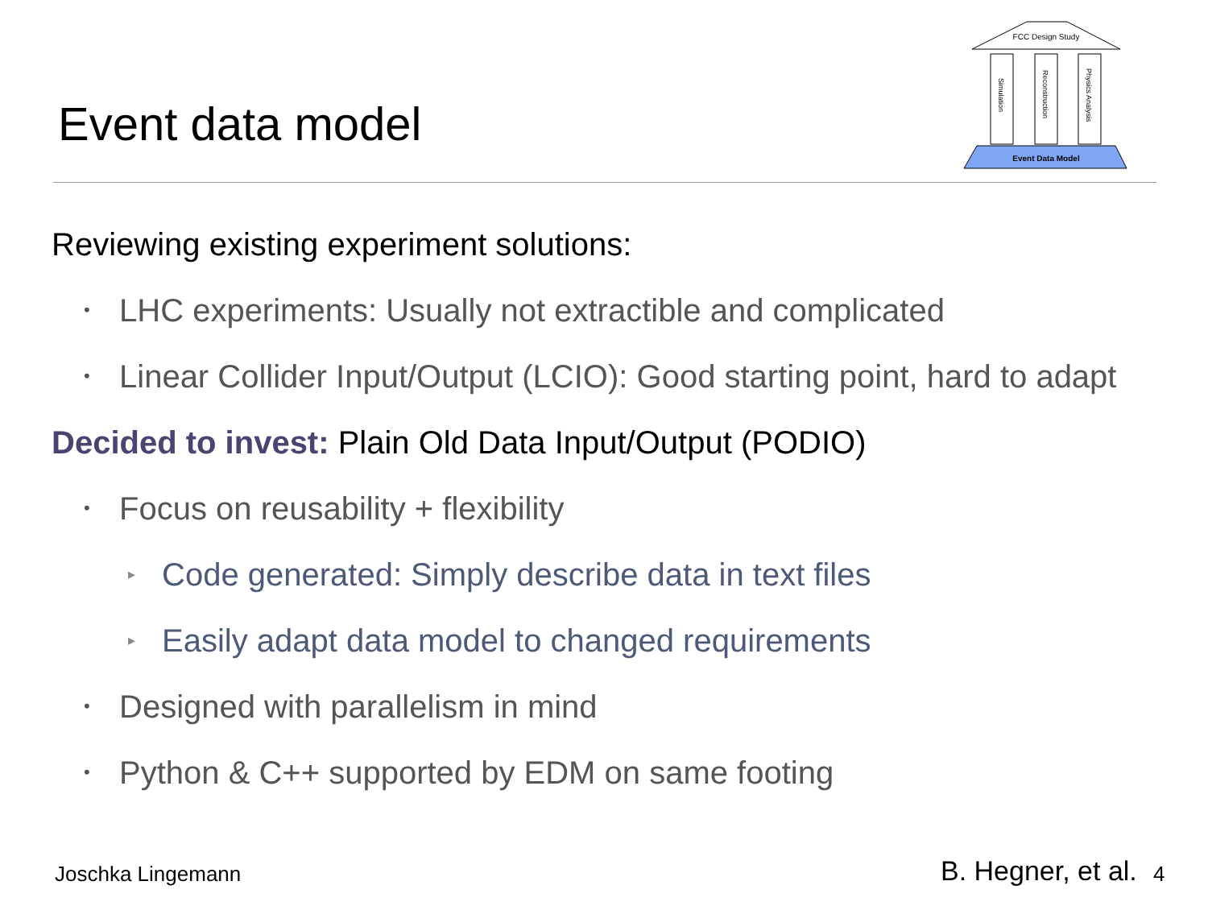Event data model
FCC Design Study
Simulation
Reconstruction
Physics Analysis
Event Data Model
Reviewing existing experiment solutions:
• LHC experiments: Usually not extractible and complicated
• Linear Collider Input/Output (LCIO): Good starting point, hard to adapt
Decided to invest: Plain Old Data Input/Output (PODIO)
• Focus on reusability + flexibility
▸ Code generated: Simply describe data in text files
▸ Easily adapt data model to changed requirements
• Designed with parallelism in mind
• Python & C++ supported by EDM on same footing
Joschka Lingemann B. Hegner, et al. 4